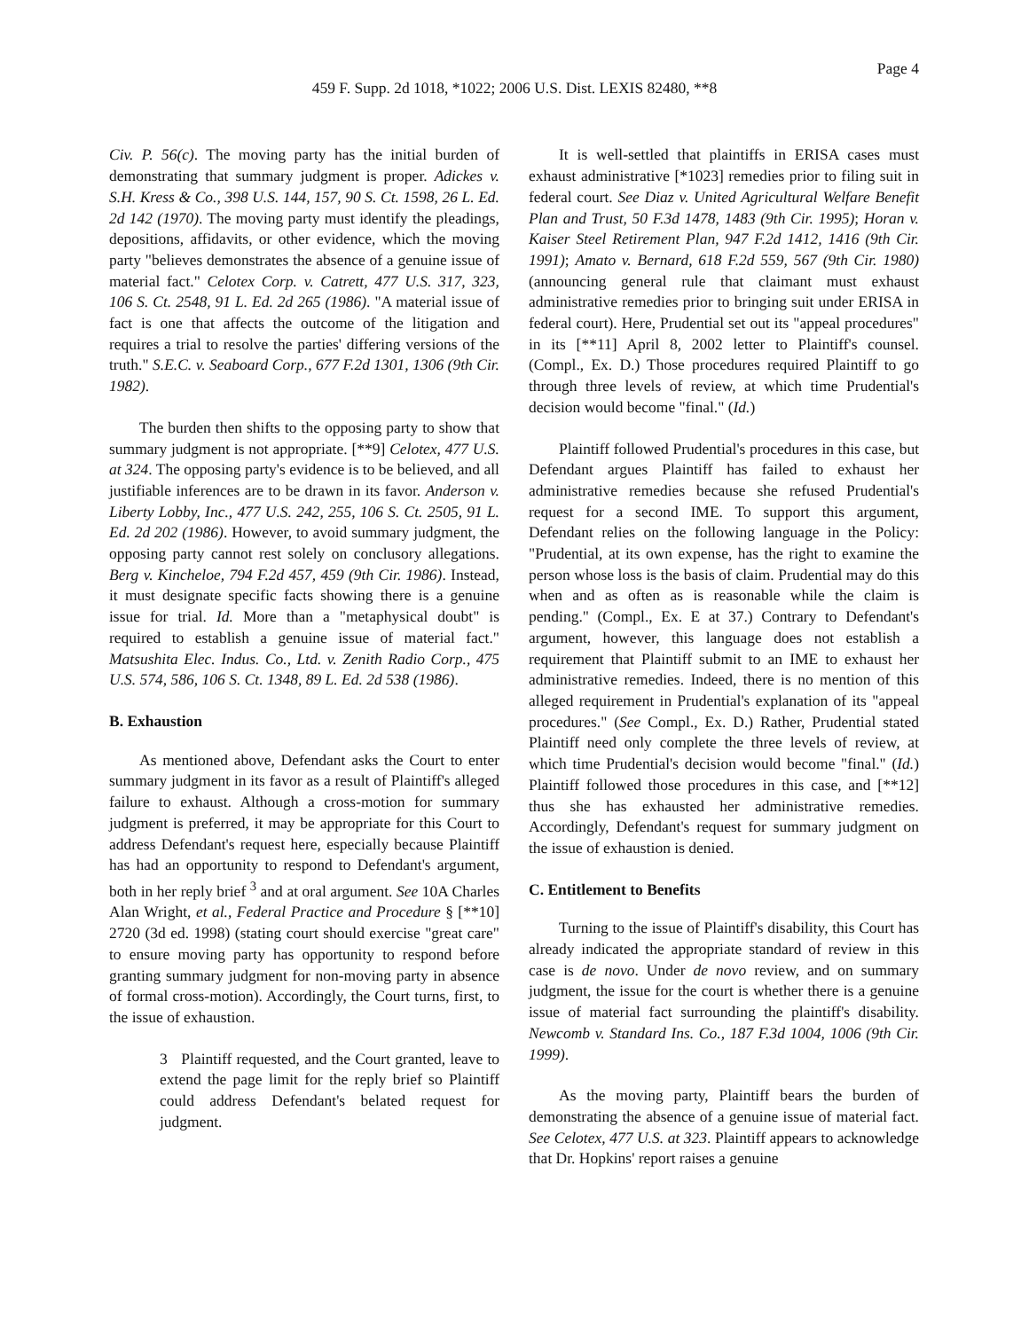Page 4
459 F. Supp. 2d 1018, *1022; 2006 U.S. Dist. LEXIS 82480, **8
Civ. P. 56(c). The moving party has the initial burden of demonstrating that summary judgment is proper. Adickes v. S.H. Kress & Co., 398 U.S. 144, 157, 90 S. Ct. 1598, 26 L. Ed. 2d 142 (1970). The moving party must identify the pleadings, depositions, affidavits, or other evidence, which the moving party "believes demonstrates the absence of a genuine issue of material fact." Celotex Corp. v. Catrett, 477 U.S. 317, 323, 106 S. Ct. 2548, 91 L. Ed. 2d 265 (1986). "A material issue of fact is one that affects the outcome of the litigation and requires a trial to resolve the parties' differing versions of the truth." S.E.C. v. Seaboard Corp., 677 F.2d 1301, 1306 (9th Cir. 1982).
The burden then shifts to the opposing party to show that summary judgment is not appropriate. [**9] Celotex, 477 U.S. at 324. The opposing party's evidence is to be believed, and all justifiable inferences are to be drawn in its favor. Anderson v. Liberty Lobby, Inc., 477 U.S. 242, 255, 106 S. Ct. 2505, 91 L. Ed. 2d 202 (1986). However, to avoid summary judgment, the opposing party cannot rest solely on conclusory allegations. Berg v. Kincheloe, 794 F.2d 457, 459 (9th Cir. 1986). Instead, it must designate specific facts showing there is a genuine issue for trial. Id. More than a "metaphysical doubt" is required to establish a genuine issue of material fact." Matsushita Elec. Indus. Co., Ltd. v. Zenith Radio Corp., 475 U.S. 574, 586, 106 S. Ct. 1348, 89 L. Ed. 2d 538 (1986).
B. Exhaustion
As mentioned above, Defendant asks the Court to enter summary judgment in its favor as a result of Plaintiff's alleged failure to exhaust. Although a cross-motion for summary judgment is preferred, it may be appropriate for this Court to address Defendant's request here, especially because Plaintiff has had an opportunity to respond to Defendant's argument, both in her reply brief <sup>3</sup> and at oral argument. See 10A Charles Alan Wright, et al., Federal Practice and Procedure § [**10] 2720 (3d ed. 1998) (stating court should exercise "great care" to ensure moving party has opportunity to respond before granting summary judgment for non-moving party in absence of formal cross-motion). Accordingly, the Court turns, first, to the issue of exhaustion.
3 Plaintiff requested, and the Court granted, leave to extend the page limit for the reply brief so Plaintiff could address Defendant's belated request for judgment.
It is well-settled that plaintiffs in ERISA cases must exhaust administrative [*1023] remedies prior to filing suit in federal court. See Diaz v. United Agricultural Welfare Benefit Plan and Trust, 50 F.3d 1478, 1483 (9th Cir. 1995); Horan v. Kaiser Steel Retirement Plan, 947 F.2d 1412, 1416 (9th Cir. 1991); Amato v. Bernard, 618 F.2d 559, 567 (9th Cir. 1980) (announcing general rule that claimant must exhaust administrative remedies prior to bringing suit under ERISA in federal court). Here, Prudential set out its "appeal procedures" in its [**11] April 8, 2002 letter to Plaintiff's counsel. (Compl., Ex. D.) Those procedures required Plaintiff to go through three levels of review, at which time Prudential's decision would become "final." (Id.)
Plaintiff followed Prudential's procedures in this case, but Defendant argues Plaintiff has failed to exhaust her administrative remedies because she refused Prudential's request for a second IME. To support this argument, Defendant relies on the following language in the Policy: "Prudential, at its own expense, has the right to examine the person whose loss is the basis of claim. Prudential may do this when and as often as is reasonable while the claim is pending." (Compl., Ex. E at 37.) Contrary to Defendant's argument, however, this language does not establish a requirement that Plaintiff submit to an IME to exhaust her administrative remedies. Indeed, there is no mention of this alleged requirement in Prudential's explanation of its "appeal procedures." (See Compl., Ex. D.) Rather, Prudential stated Plaintiff need only complete the three levels of review, at which time Prudential's decision would become "final." (Id.) Plaintiff followed those procedures in this case, and [**12] thus she has exhausted her administrative remedies. Accordingly, Defendant's request for summary judgment on the issue of exhaustion is denied.
C. Entitlement to Benefits
Turning to the issue of Plaintiff's disability, this Court has already indicated the appropriate standard of review in this case is de novo. Under de novo review, and on summary judgment, the issue for the court is whether there is a genuine issue of material fact surrounding the plaintiff's disability. Newcomb v. Standard Ins. Co., 187 F.3d 1004, 1006 (9th Cir. 1999).
As the moving party, Plaintiff bears the burden of demonstrating the absence of a genuine issue of material fact. See Celotex, 477 U.S. at 323. Plaintiff appears to acknowledge that Dr. Hopkins' report raises a genuine